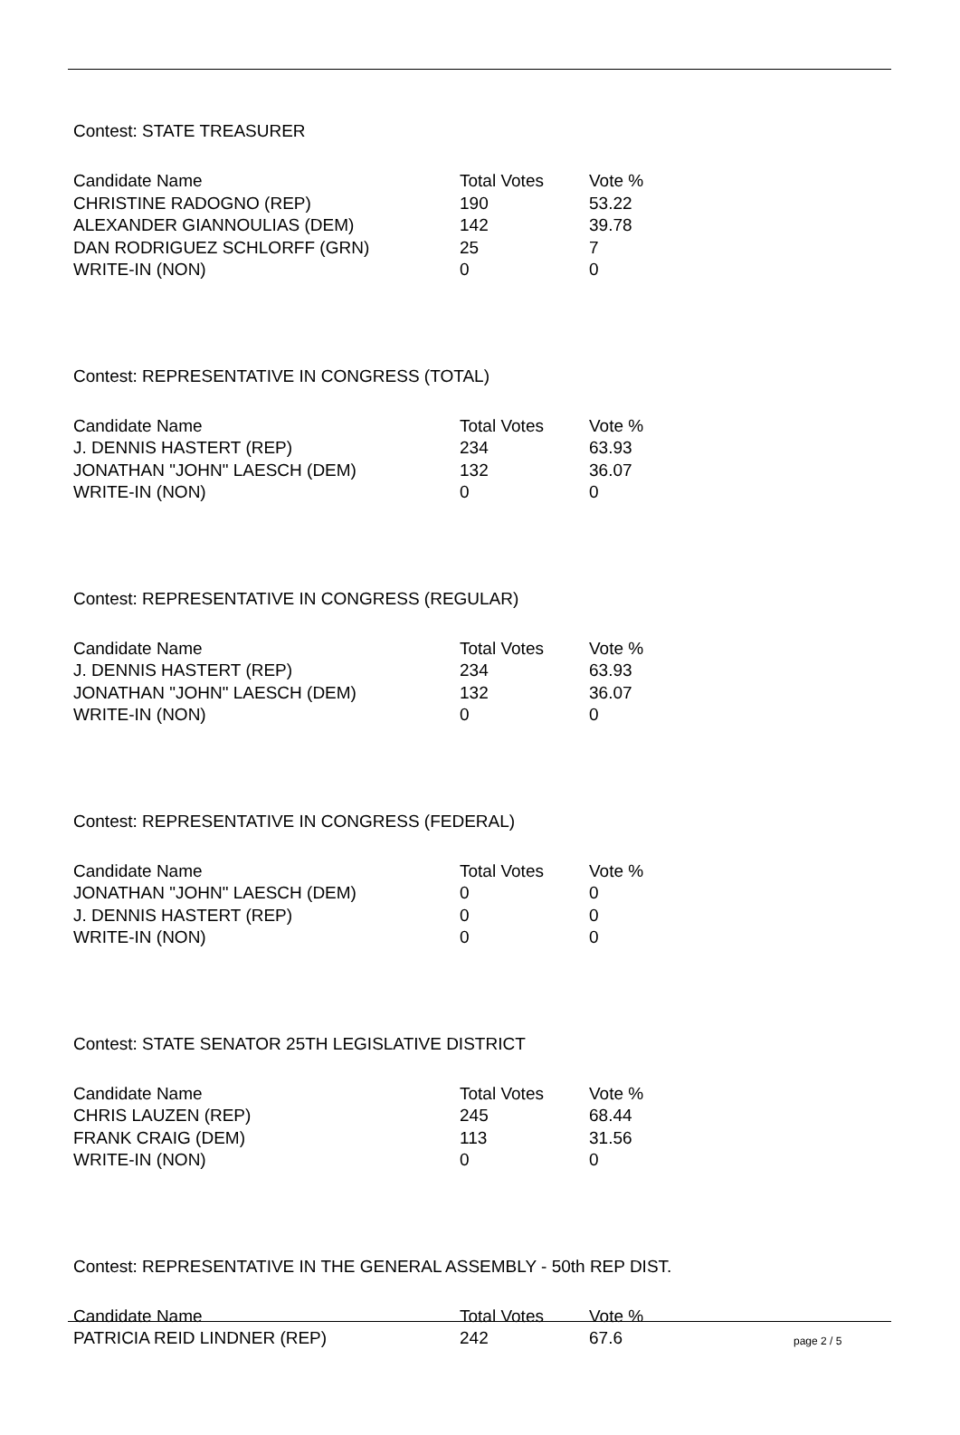Contest: STATE TREASURER
| Candidate Name | Total Votes | Vote % |
| --- | --- | --- |
| CHRISTINE RADOGNO (REP) | 190 | 53.22 |
| ALEXANDER GIANNOULIAS (DEM) | 142 | 39.78 |
| DAN RODRIGUEZ SCHLORFF (GRN) | 25 | 7 |
| WRITE-IN (NON) | 0 | 0 |
Contest: REPRESENTATIVE IN CONGRESS (TOTAL)
| Candidate Name | Total Votes | Vote % |
| --- | --- | --- |
| J. DENNIS HASTERT (REP) | 234 | 63.93 |
| JONATHAN "JOHN" LAESCH (DEM) | 132 | 36.07 |
| WRITE-IN (NON) | 0 | 0 |
Contest: REPRESENTATIVE IN CONGRESS (REGULAR)
| Candidate Name | Total Votes | Vote % |
| --- | --- | --- |
| J. DENNIS HASTERT (REP) | 234 | 63.93 |
| JONATHAN "JOHN" LAESCH (DEM) | 132 | 36.07 |
| WRITE-IN (NON) | 0 | 0 |
Contest: REPRESENTATIVE IN CONGRESS (FEDERAL)
| Candidate Name | Total Votes | Vote % |
| --- | --- | --- |
| JONATHAN "JOHN" LAESCH (DEM) | 0 | 0 |
| J. DENNIS HASTERT (REP) | 0 | 0 |
| WRITE-IN (NON) | 0 | 0 |
Contest: STATE SENATOR 25TH LEGISLATIVE DISTRICT
| Candidate Name | Total Votes | Vote % |
| --- | --- | --- |
| CHRIS LAUZEN (REP) | 245 | 68.44 |
| FRANK CRAIG (DEM) | 113 | 31.56 |
| WRITE-IN (NON) | 0 | 0 |
Contest: REPRESENTATIVE IN THE GENERAL ASSEMBLY - 50th REP DIST.
| Candidate Name | Total Votes | Vote % |
| --- | --- | --- |
| PATRICIA REID LINDNER (REP) | 242 | 67.6 |
page 2 / 5